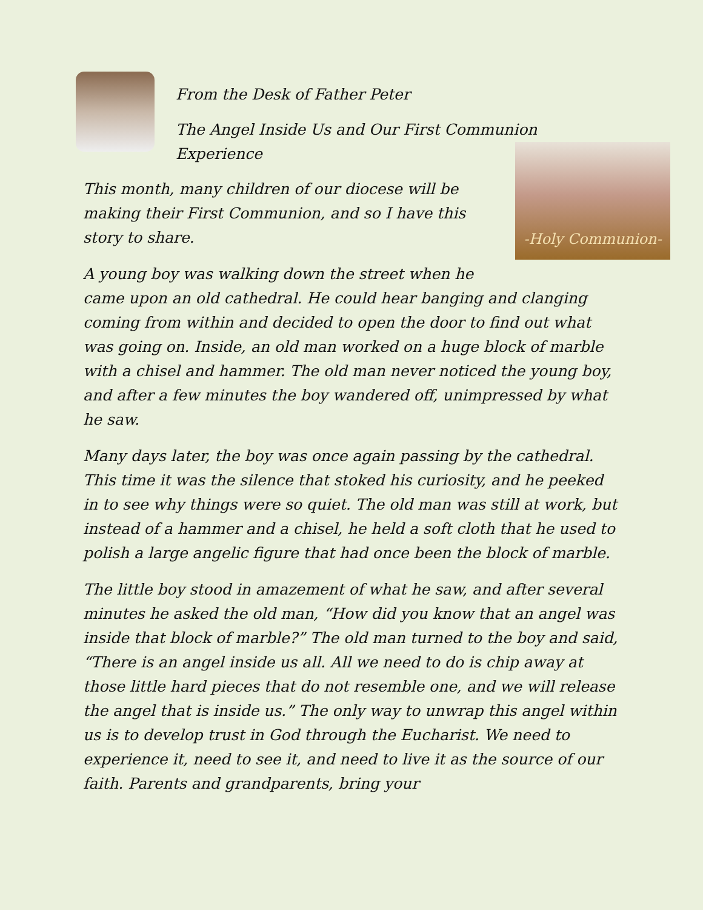From the Desk of Father Peter
The Angel Inside Us and Our First Communion Experience
-Holy Communion-
This month, many children of our diocese will be making their First Communion, and so I have this story to share.
A young boy was walking down the street when he came upon an old cathedral. He could hear banging and clanging coming from within and decided to open the door to find out what was going on. Inside, an old man worked on a huge block of marble with a chisel and hammer. The old man never noticed the young boy, and after a few minutes the boy wandered off, unimpressed by what he saw.
Many days later, the boy was once again passing by the cathedral. This time it was the silence that stoked his curiosity, and he peeked in to see why things were so quiet. The old man was still at work, but instead of a hammer and a chisel, he held a soft cloth that he used to polish a large angelic figure that had once been the block of marble.
The little boy stood in amazement of what he saw, and after several minutes he asked the old man, “How did you know that an angel was inside that block of marble?” The old man turned to the boy and said, “There is an angel inside us all. All we need to do is chip away at those little hard pieces that do not resemble one, and we will release the angel that is inside us.” The only way to unwrap this angel within us is to develop trust in God through the Eucharist. We need to experience it, need to see it, and need to live it as the source of our faith. Parents and grandparents, bring your